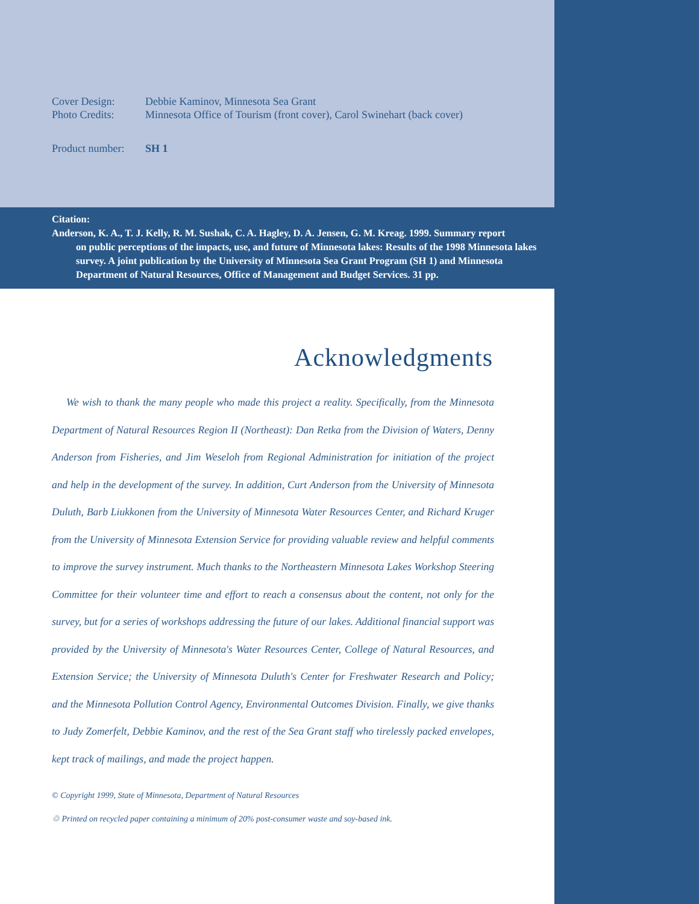Cover Design: Debbie Kaminov, Minnesota Sea Grant
Photo Credits: Minnesota Office of Tourism (front cover), Carol Swinehart (back cover)
Product number: SH 1
Citation:
Anderson, K. A., T. J. Kelly, R. M. Sushak, C. A. Hagley, D. A. Jensen, G. M. Kreag. 1999. Summary report
on public perceptions of the impacts, use, and future of Minnesota lakes: Results of the 1998 Minnesota lakes survey. A joint publication by the University of Minnesota Sea Grant Program (SH 1) and Minnesota Department of Natural Resources, Office of Management and Budget Services. 31 pp.
Acknowledgments
We wish to thank the many people who made this project a reality. Specifically, from the Minnesota Department of Natural Resources Region II (Northeast): Dan Retka from the Division of Waters, Denny Anderson from Fisheries, and Jim Weseloh from Regional Administration for initiation of the project and help in the development of the survey. In addition, Curt Anderson from the University of Minnesota Duluth, Barb Liukkonen from the University of Minnesota Water Resources Center, and Richard Kruger from the University of Minnesota Extension Service for providing valuable review and helpful comments to improve the survey instrument. Much thanks to the Northeastern Minnesota Lakes Workshop Steering Committee for their volunteer time and effort to reach a consensus about the content, not only for the survey, but for a series of workshops addressing the future of our lakes. Additional financial support was provided by the University of Minnesota's Water Resources Center, College of Natural Resources, and Extension Service; the University of Minnesota Duluth's Center for Freshwater Research and Policy; and the Minnesota Pollution Control Agency, Environmental Outcomes Division. Finally, we give thanks to Judy Zomerfelt, Debbie Kaminov, and the rest of the Sea Grant staff who tirelessly packed envelopes, kept track of mailings, and made the project happen.
© Copyright 1999, State of Minnesota, Department of Natural Resources
♲ Printed on recycled paper containing a minimum of 20% post-consumer waste and soy-based ink.